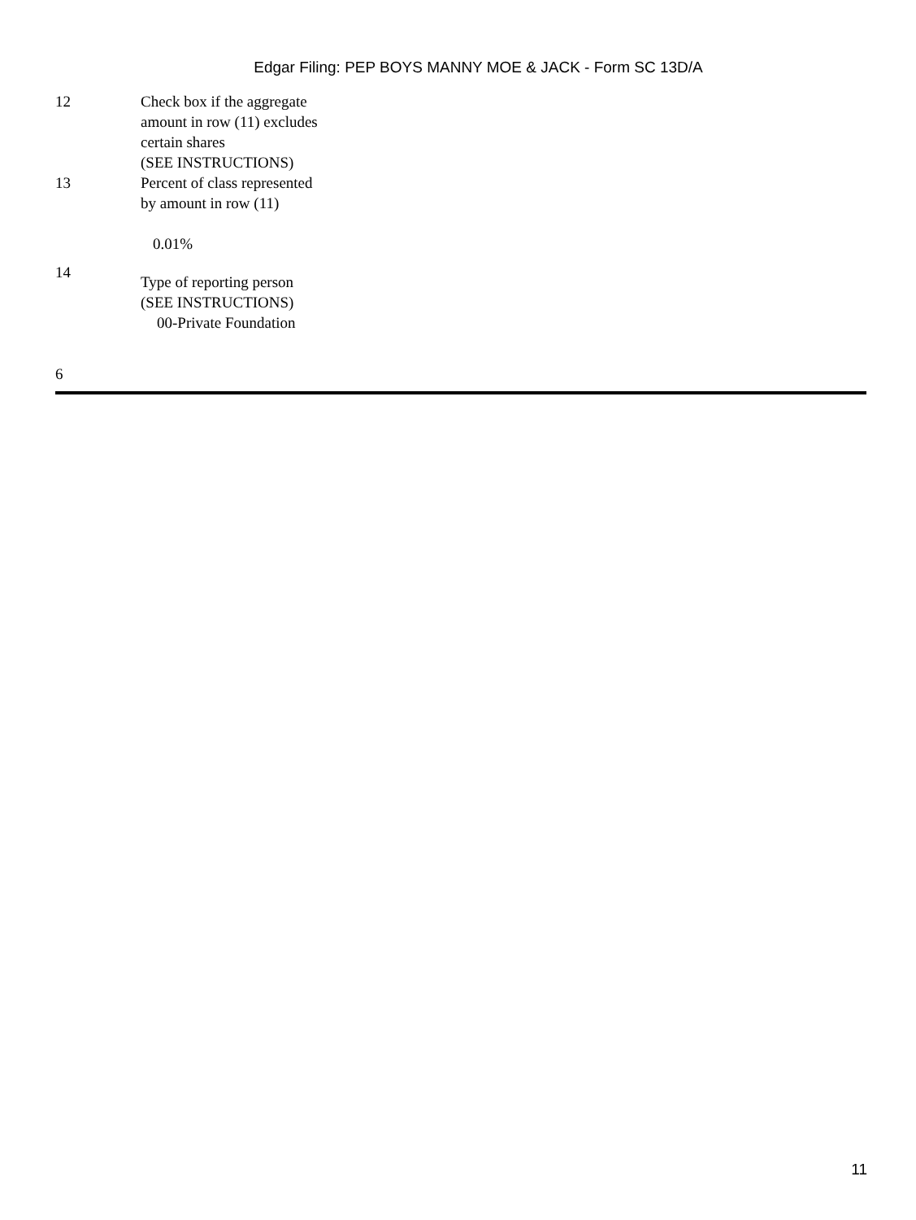Edgar Filing: PEP BOYS MANNY MOE & JACK - Form SC 13D/A
| 12 | Check box if the aggregate amount in row (11) excludes certain shares (SEE INSTRUCTIONS) |
| 13 | Percent of class represented by amount in row (11) 0.01% |
| 14 | Type of reporting person (SEE INSTRUCTIONS) 00-Private Foundation |
6
11